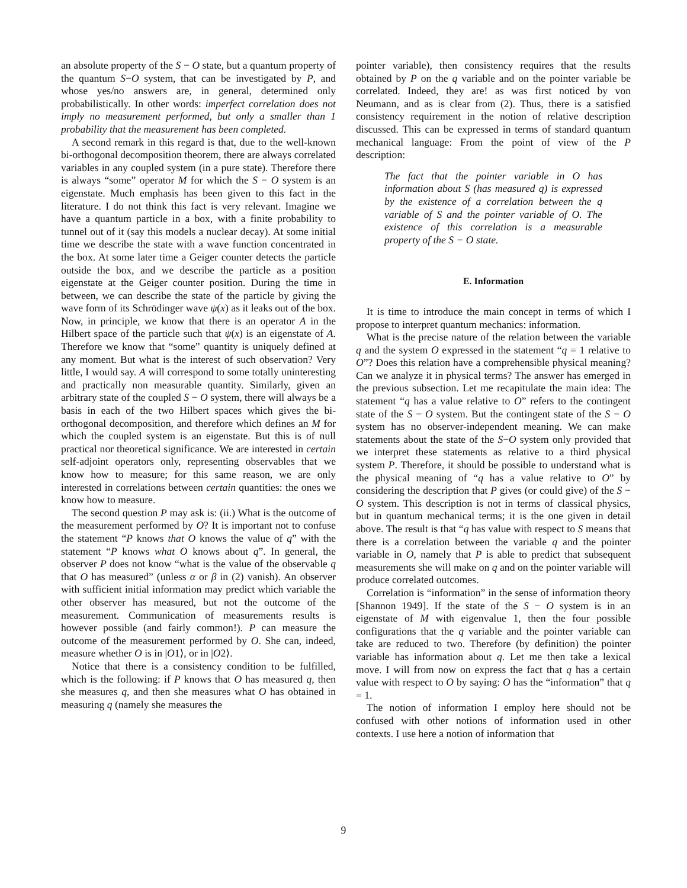an absolute property of the S − O state, but a quantum property of the quantum S−O system, that can be investigated by P, and whose yes/no answers are, in general, determined only probabilistically. In other words: imperfect correlation does not imply no measurement performed, but only a smaller than 1 probability that the measurement has been completed.
A second remark in this regard is that, due to the well-known bi-orthogonal decomposition theorem, there are always correlated variables in any coupled system (in a pure state). Therefore there is always “some” operator M for which the S − O system is an eigenstate. Much emphasis has been given to this fact in the literature. I do not think this fact is very relevant. Imagine we have a quantum particle in a box, with a finite probability to tunnel out of it (say this models a nuclear decay). At some initial time we describe the state with a wave function concentrated in the box. At some later time a Geiger counter detects the particle outside the box, and we describe the particle as a position eigenstate at the Geiger counter position. During the time in between, we can describe the state of the particle by giving the wave form of its Schrödinger wave ψ(x) as it leaks out of the box. Now, in principle, we know that there is an operator A in the Hilbert space of the particle such that ψ(x) is an eigenstate of A. Therefore we know that “some” quantity is uniquely defined at any moment. But what is the interest of such observation? Very little, I would say. A will correspond to some totally uninteresting and practically non measurable quantity. Similarly, given an arbitrary state of the coupled S − O system, there will always be a basis in each of the two Hilbert spaces which gives the bi-orthogonal decomposition, and therefore which defines an M for which the coupled system is an eigenstate. But this is of null practical nor theoretical significance. We are interested in certain self-adjoint operators only, representing observables that we know how to measure; for this same reason, we are only interested in correlations between certain quantities: the ones we know how to measure.
The second question P may ask is: (ii.) What is the outcome of the measurement performed by O? It is important not to confuse the statement “P knows that O knows the value of q” with the statement “P knows what O knows about q”. In general, the observer P does not know “what is the value of the observable q that O has measured” (unless α or β in (2) vanish). An observer with sufficient initial information may predict which variable the other observer has measured, but not the outcome of the measurement. Communication of measurements results is however possible (and fairly common!). P can measure the outcome of the measurement performed by O. She can, indeed, measure whether O is in |O1⟩, or in |O2⟩.
Notice that there is a consistency condition to be fulfilled, which is the following: if P knows that O has measured q, then she measures q, and then she measures what O has obtained in measuring q (namely she measures the
pointer variable), then consistency requires that the results obtained by P on the q variable and on the pointer variable be correlated. Indeed, they are! as was first noticed by von Neumann, and as is clear from (2). Thus, there is a satisfied consistency requirement in the notion of relative description discussed. This can be expressed in terms of standard quantum mechanical language: From the point of view of the P description:
The fact that the pointer variable in O has information about S (has measured q) is expressed by the existence of a correlation between the q variable of S and the pointer variable of O. The existence of this correlation is a measurable property of the S − O state.
E. Information
It is time to introduce the main concept in terms of which I propose to interpret quantum mechanics: information.
What is the precise nature of the relation between the variable q and the system O expressed in the statement “q = 1 relative to O”? Does this relation have a comprehensible physical meaning? Can we analyze it in physical terms? The answer has emerged in the previous subsection. Let me recapitulate the main idea: The statement “q has a value relative to O” refers to the contingent state of the S − O system. But the contingent state of the S − O system has no observer-independent meaning. We can make statements about the state of the S−O system only provided that we interpret these statements as relative to a third physical system P. Therefore, it should be possible to understand what is the physical meaning of “q has a value relative to O” by considering the description that P gives (or could give) of the S − O system. This description is not in terms of classical physics, but in quantum mechanical terms; it is the one given in detail above. The result is that “q has value with respect to S means that there is a correlation between the variable q and the pointer variable in O, namely that P is able to predict that subsequent measurements she will make on q and on the pointer variable will produce correlated outcomes.
Correlation is “information” in the sense of information theory [Shannon 1949]. If the state of the S − O system is in an eigenstate of M with eigenvalue 1, then the four possible configurations that the q variable and the pointer variable can take are reduced to two. Therefore (by definition) the pointer variable has information about q. Let me then take a lexical move. I will from now on express the fact that q has a certain value with respect to O by saying: O has the “information” that q = 1.
The notion of information I employ here should not be confused with other notions of information used in other contexts. I use here a notion of information that
9